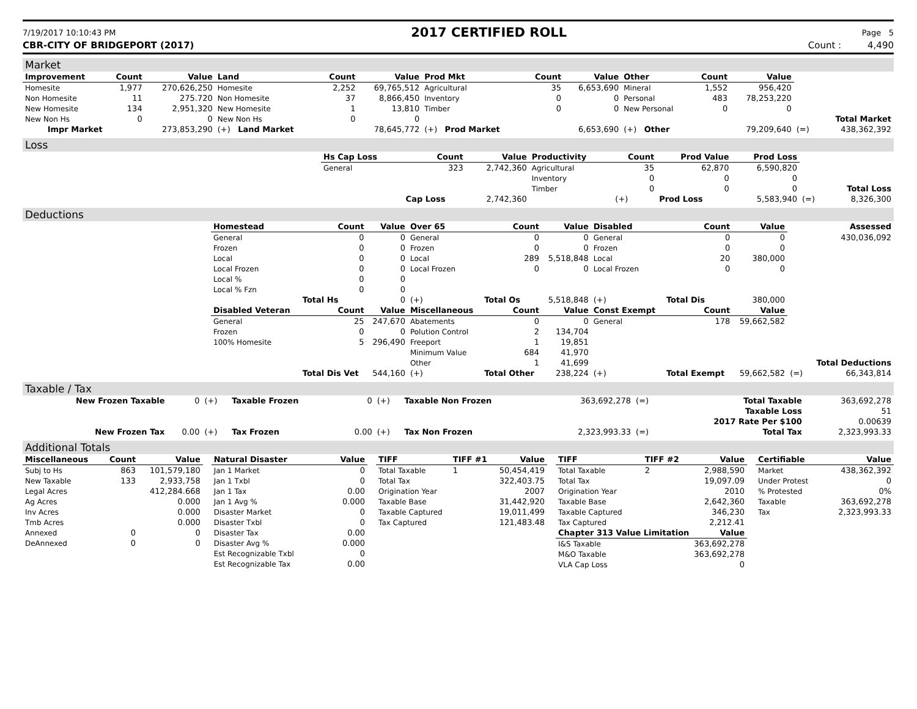7/19/2017 10:10:43 PM 2017 CERTIFIED ROLL Page 5
CBR-CITY OF BRIDGEPORT (2017) Count : 4,490
Market
| Improvement | Count | Value | Land | Count | Value | Prod Mkt | Count | Value | Other | Count | Value | | |
| Homesite | 1,977 | 270,626,250 | Homesite | 2,252 | 69,765,512 | Agricultural | 35 | 6,653,690 | Mineral | 1,552 | 956,420 | | |
| Non Homesite | 11 | 275.720 | Non Homesite | 37 | 8,866,450 | Inventory | 0 | 0 | Personal | 483 | 78,253,220 | | |
| New Homesite | 134 | 2,951,320 | New Homesite | 1 | 13,810 | Timber | 0 | 0 | New Personal | 0 | 0 | | |
| New Non Hs | 0 | 0 | New Non Hs | 0 | 0 | | | | | | | | Total Market |
| Impr Market | | 273,853,290 | (+) Land Market | | 78,645,772 | (+) Prod Market | | 6,653,690 | (+) Other | | 79,209,640 | (=) | 438,362,392 |
Loss
| | Hs Cap Loss | Count | Value | Productivity | Count | Prod Value | Prod Loss | | |
| | General | 323 | 2,742,360 | Agricultural | 35 | 62,870 | 6,590,820 | | |
| | | | | Inventory | 0 | 0 | 0 | | |
| | | | | Timber | 0 | 0 | 0 | | Total Loss |
| | | Cap Loss | 2,742,360 | | (+) | Prod Loss | 5,583,940 | (=) | 8,326,300 |
Deductions
| | Homestead | Count | Value | Over 65 | Count | Value | Disabled | Count | Value | | Assessed |
| | General | 0 | 0 | General | 0 | 0 | General | 0 | 0 | | 430,036,092 |
| | Frozen | 0 | 0 | Frozen | 0 | 0 | Frozen | 0 | 0 | | |
| | Local | 0 | 0 | Local | 289 | 5,518,848 | Local | 20 | 380,000 | | |
| | Local Frozen | 0 | 0 | Local Frozen | 0 | 0 | Local Frozen | 0 | 0 | | |
| | Local % | 0 | 0 | | | | | | | | |
| | Local % Fzn | 0 | 0 | | | | | | | | |
| | | Total Hs | 0 | (+) | Total Os | 5,518,848 | (+) | Total Dis | 380,000 | | |
| | Disabled Veteran | Count | Value | Miscellaneous | Count | Value | Const Exempt | Count | Value | | |
| | General | 25 | 247,670 | Abatements | 0 | 0 | General | 178 | 59,662,582 | | |
| | Frozen | 0 | 0 | Polution Control | 2 | 134,704 | | | | | |
| | 100% Homesite | 5 | 296,490 | Freeport | 1 | 19,851 | | | | | |
| | | | | Minimum Value | 684 | 41,970 | | | | | |
| | | | | Other | 1 | 41,699 | | | | | Total Deductions |
| | | Total Dis Vet | 544,160 | (+) | Total Other | 238,224 | (+) | Total Exempt | 59,662,582 | (=) | 66,343,814 |
Taxable / Tax
| New Frozen Taxable | 0 | (+) | Taxable Frozen | 0 | (+) | Taxable Non Frozen | 363,692,278 | (=) | Total Taxable | 363,692,278 |
| | | | | | | | | | Taxable Loss | 51 |
| | | | | | | | | | 2017 Rate Per $100 | 0.00639 |
| New Frozen Tax | 0.00 | (+) | Tax Frozen | 0.00 | (+) | Tax Non Frozen | 2,323,993.33 | (=) | Total Tax | 2,323,993.33 |
Additional Totals
| Miscellaneous | Count | Value |
| --- | --- | --- |
| Subj to Hs | 863 | 101,579,180 |
| New Taxable | 133 | 2,933,758 |
| Legal Acres | | 412,284.668 |
| Ag Acres | | 0.000 |
| Inv Acres | | 0.000 |
| Tmb Acres | | 0.000 |
| Annexed | 0 | 0 |
| DeAnnexed | 0 | 0 |
| Natural Disaster | Value |
| --- | --- |
| Jan 1 Market | 0 |
| Jan 1 Txbl | 0 |
| Jan 1 Tax | 0.00 |
| Jan 1 Avg % | 0.000 |
| Disaster Market | 0 |
| Disaster Txbl | 0 |
| Disaster Tax | 0.00 |
| Disaster Avg % | 0.000 |
| Est Recognizable Txbl | 0 |
| Est Recognizable Tax | 0.00 |
| TIFF | TIFF #1 | Value |
| --- | --- | --- |
| Total Taxable | 1 | 50,454,419 |
| Total Tax | | 322,403.75 |
| Origination Year | | 2007 |
| Taxable Base | | 31,442,920 |
| Taxable Captured | | 19,011,499 |
| Tax Captured | | 121,483.48 |
| TIFF | TIFF #2 | Value |
| --- | --- | --- |
| Total Taxable | 2 | 2,988,590 |
| Total Tax | | 19,097.09 |
| Origination Year | | 2010 |
| Taxable Base | | 2,642,360 |
| Taxable Captured | | 346,230 |
| Tax Captured | | 2,212.41 |
| Chapter 313 Value Limitation | | Value |
| I&S Taxable | | 363,692,278 |
| M&O Taxable | | 363,692,278 |
| VLA Cap Loss | | 0 |
| Certifiable | Value |
| --- | --- |
| Market | 438,362,392 |
| Under Protest | 0 |
| % Protested | 0% |
| Taxable | 363,692,278 |
| Tax | 2,323,993.33 |